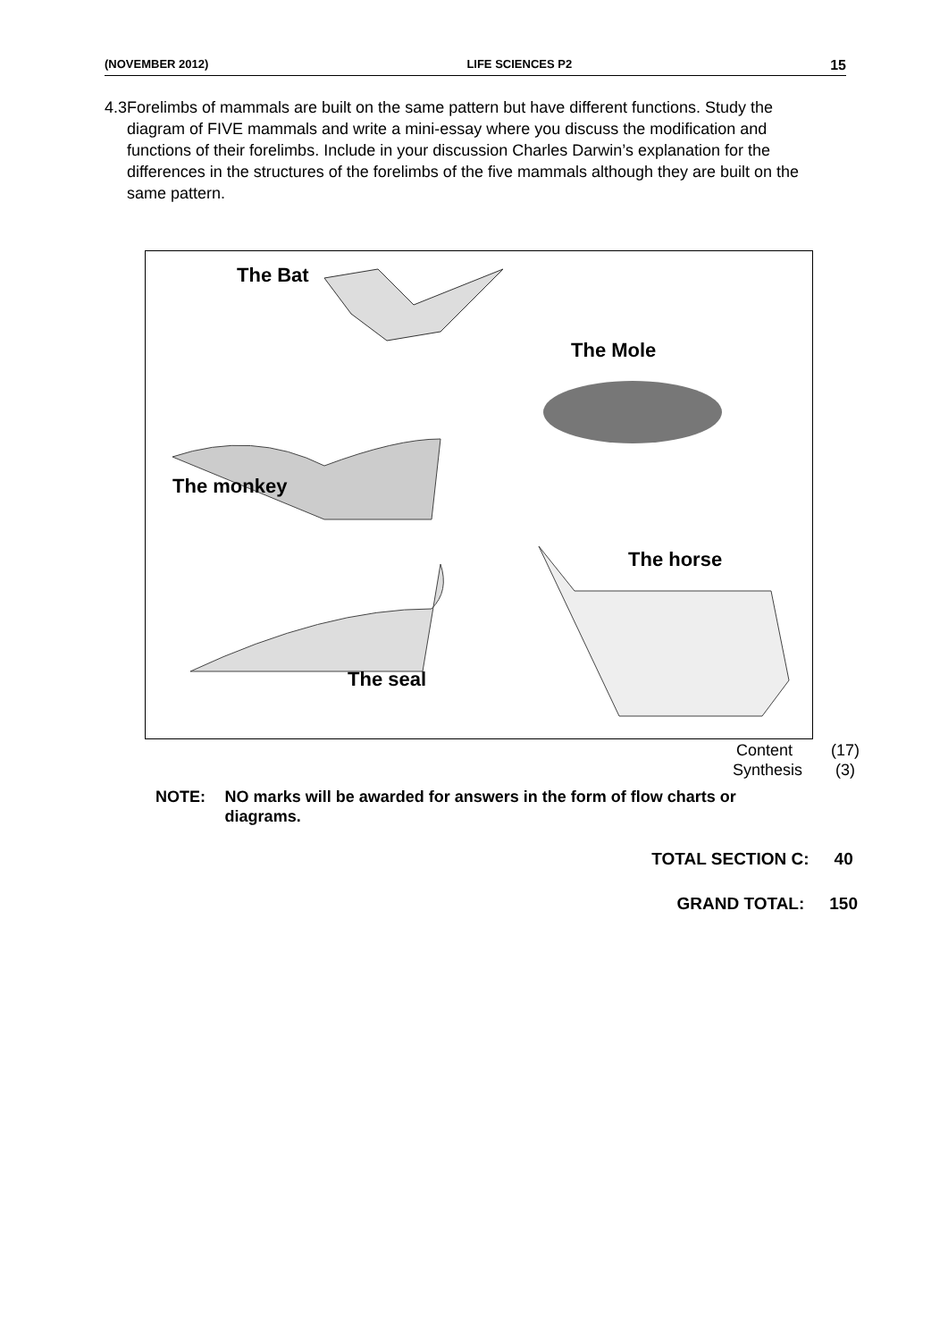(NOVEMBER 2012) LIFE SCIENCES P2 15
4.3 Forelimbs of mammals are built on the same pattern but have different functions. Study the diagram of FIVE mammals and write a mini-essay where you discuss the modification and functions of their forelimbs. Include in your discussion Charles Darwin’s explanation for the differences in the structures of the forelimbs of the five mammals although they are built on the same pattern.
The Bat
The Mole
The monkey
The horse
The seal
Content (17)
Synthesis (3)
NOTE: NO marks will be awarded for answers in the form of flow charts or diagrams.
TOTAL SECTION C: 40
GRAND TOTAL: 150